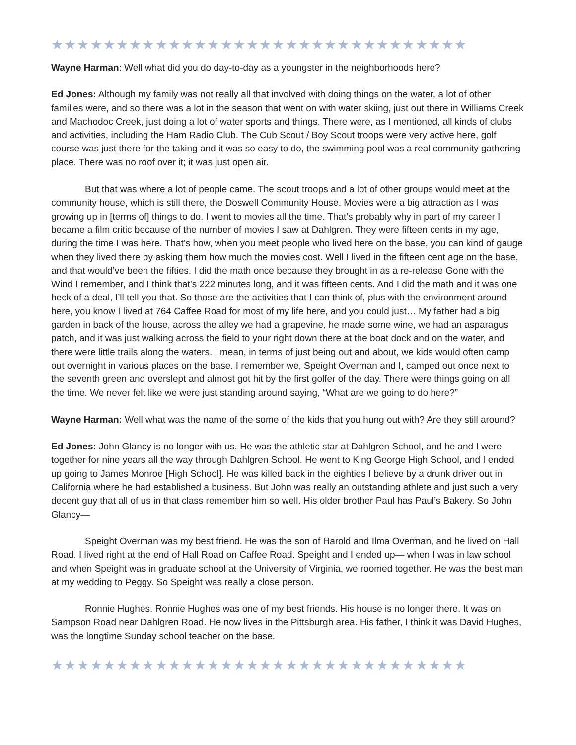★★★★★★★★★★★★★★★★★★★★★★★★★★★★★★★★
Wayne Harman: Well what did you do day-to-day as a youngster in the neighborhoods here?
Ed Jones: Although my family was not really all that involved with doing things on the water, a lot of other families were, and so there was a lot in the season that went on with water skiing, just out there in Williams Creek and Machodoc Creek, just doing a lot of water sports and things. There were, as I mentioned, all kinds of clubs and activities, including the Ham Radio Club. The Cub Scout / Boy Scout troops were very active here, golf course was just there for the taking and it was so easy to do, the swimming pool was a real community gathering place. There was no roof over it; it was just open air.
But that was where a lot of people came. The scout troops and a lot of other groups would meet at the community house, which is still there, the Doswell Community House. Movies were a big attraction as I was growing up in [terms of] things to do. I went to movies all the time. That’s probably why in part of my career I became a film critic because of the number of movies I saw at Dahlgren. They were fifteen cents in my age, during the time I was here. That’s how, when you meet people who lived here on the base, you can kind of gauge when they lived there by asking them how much the movies cost. Well I lived in the fifteen cent age on the base, and that would’ve been the fifties. I did the math once because they brought in as a re-release Gone with the Wind I remember, and I think that’s 222 minutes long, and it was fifteen cents. And I did the math and it was one heck of a deal, I’ll tell you that. So those are the activities that I can think of, plus with the environment around here, you know I lived at 764 Caffee Road for most of my life here, and you could just… My father had a big garden in back of the house, across the alley we had a grapevine, he made some wine, we had an asparagus patch, and it was just walking across the field to your right down there at the boat dock and on the water, and there were little trails along the waters. I mean, in terms of just being out and about, we kids would often camp out overnight in various places on the base. I remember we, Speight Overman and I, camped out once next to the seventh green and overslept and almost got hit by the first golfer of the day. There were things going on all the time. We never felt like we were just standing around saying, “What are we going to do here?”
Wayne Harman: Well what was the name of the some of the kids that you hung out with? Are they still around?
Ed Jones: John Glancy is no longer with us. He was the athletic star at Dahlgren School, and he and I were together for nine years all the way through Dahlgren School. He went to King George High School, and I ended up going to James Monroe [High School]. He was killed back in the eighties I believe by a drunk driver out in California where he had established a business. But John was really an outstanding athlete and just such a very decent guy that all of us in that class remember him so well. His older brother Paul has Paul’s Bakery. So John Glancy—
Speight Overman was my best friend. He was the son of Harold and Ilma Overman, and he lived on Hall Road. I lived right at the end of Hall Road on Caffee Road. Speight and I ended up— when I was in law school and when Speight was in graduate school at the University of Virginia, we roomed together. He was the best man at my wedding to Peggy. So Speight was really a close person.
Ronnie Hughes. Ronnie Hughes was one of my best friends. His house is no longer there. It was on Sampson Road near Dahlgren Road. He now lives in the Pittsburgh area. His father, I think it was David Hughes, was the longtime Sunday school teacher on the base.
★★★★★★★★★★★★★★★★★★★★★★★★★★★★★★★★